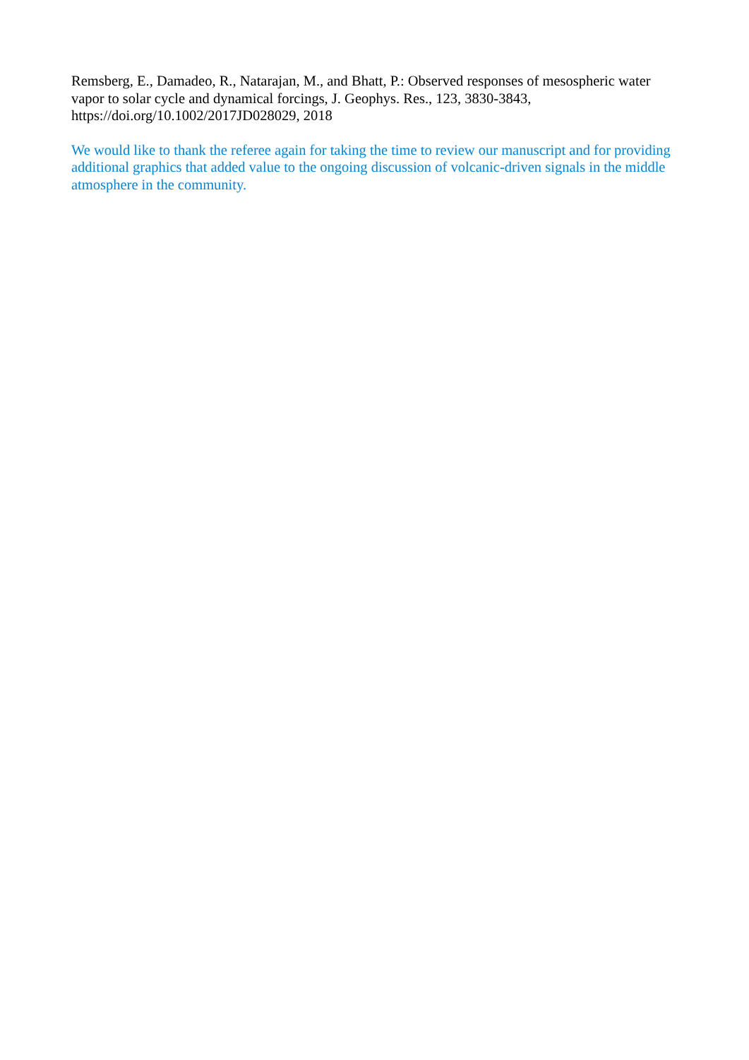Remsberg, E., Damadeo, R., Natarajan, M., and Bhatt, P.: Observed responses of mesospheric water vapor to solar cycle and dynamical forcings, J. Geophys. Res., 123, 3830-3843, https://doi.org/10.1002/2017JD028029, 2018
We would like to thank the referee again for taking the time to review our manuscript and for providing additional graphics that added value to the ongoing discussion of volcanic-driven signals in the middle atmosphere in the community.